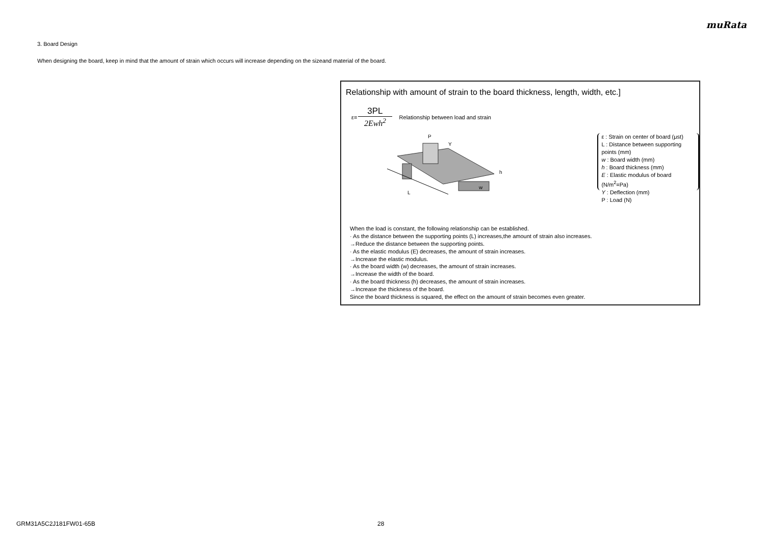muRata
3. Board Design
When designing the board, keep in mind that the amount of strain which occurs will increase depending on the sizeand material of the board.
Relationship with amount of strain to the board thickness, length, width, etc.]
ε= 3PL 2Ewh<sup>2</sup> Relationship between load and strain
L
P
Y
h
w
ε : Strain on center of board (μst)
L : Distance between supporting points (mm)
w : Board width (mm)
h : Board thickness (mm)
E : Elastic modulus of board (N/m<sup>2</sup>=Pa)
Y : Deflection (mm)
P : Load (N)
When the load is constant, the following relationship can be established.
· As the distance between the supporting points (L) increases,the amount of strain also increases.
→Reduce the distance between the supporting points.
· As the elastic modulus (E) decreases, the amount of strain increases.
→Increase the elastic modulus.
· As the board width (w) decreases, the amount of strain increases.
→Increase the width of the board.
· As the board thickness (h) decreases, the amount of strain increases.
→Increase the thickness of the board.
Since the board thickness is squared, the effect on the amount of strain becomes even greater.
GRM31A5C2J181FW01-65B 28